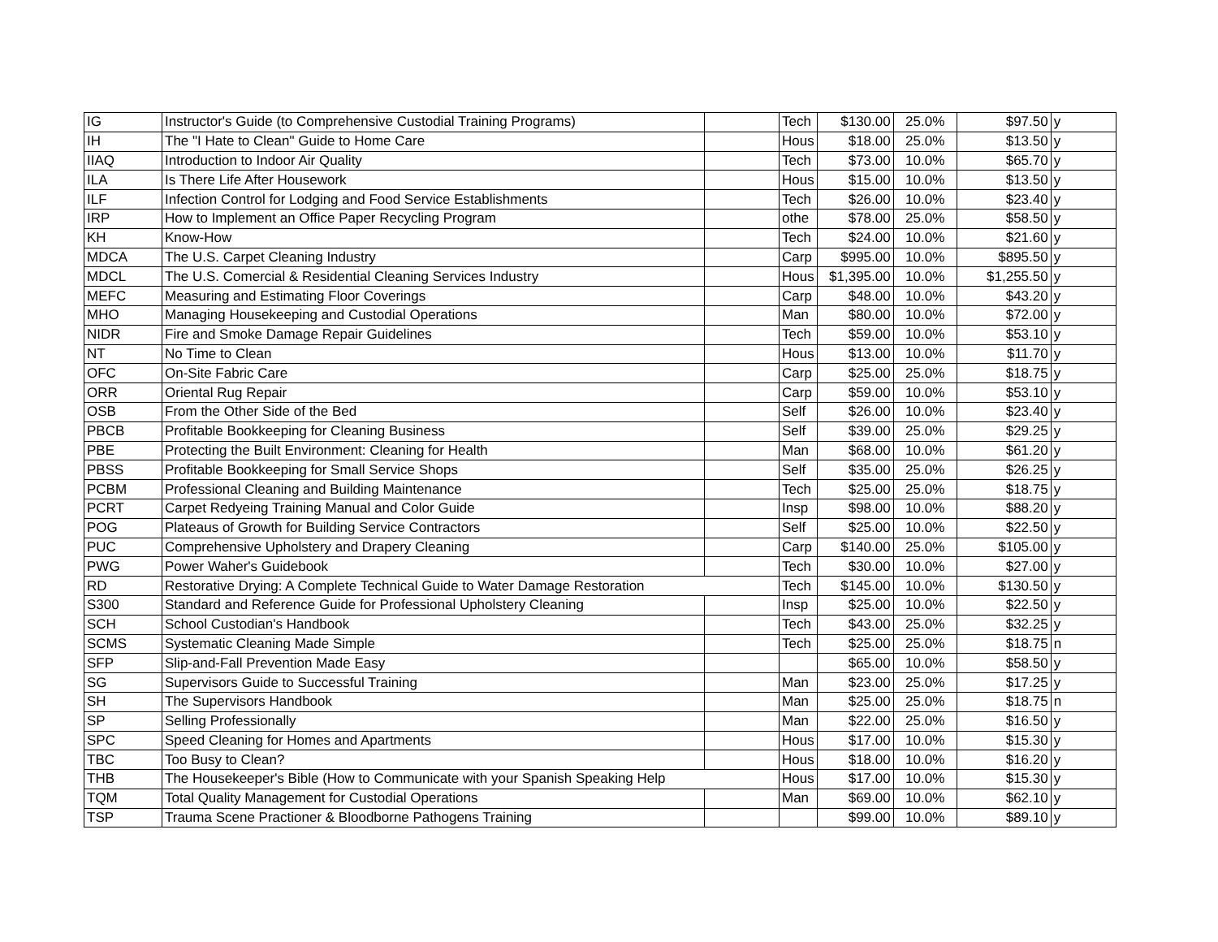| IG | Instructor's Guide (to Comprehensive Custodial Training Programs) | | Tech | $130.00 | 25.0% | $97.50 | y |
| IH | The "I Hate to Clean" Guide to Home Care | | Hous | $18.00 | 25.0% | $13.50 | y |
| IIAQ | Introduction to Indoor Air Quality | | Tech | $73.00 | 10.0% | $65.70 | y |
| ILA | Is There Life After Housework | | Hous | $15.00 | 10.0% | $13.50 | y |
| ILF | Infection Control for Lodging and Food Service Establishments | | Tech | $26.00 | 10.0% | $23.40 | y |
| IRP | How to Implement an Office Paper Recycling Program | | othe | $78.00 | 25.0% | $58.50 | y |
| KH | Know-How | | Tech | $24.00 | 10.0% | $21.60 | y |
| MDCA | The U.S. Carpet Cleaning Industry | | Carp | $995.00 | 10.0% | $895.50 | y |
| MDCL | The U.S. Comercial & Residential Cleaning Services Industry | | Hous | $1,395.00 | 10.0% | $1,255.50 | y |
| MEFC | Measuring and Estimating Floor Coverings | | Carp | $48.00 | 10.0% | $43.20 | y |
| MHO | Managing Housekeeping and Custodial Operations | | Man | $80.00 | 10.0% | $72.00 | y |
| NIDR | Fire and Smoke Damage Repair Guidelines | | Tech | $59.00 | 10.0% | $53.10 | y |
| NT | No Time to Clean | | Hous | $13.00 | 10.0% | $11.70 | y |
| OFC | On-Site Fabric Care | | Carp | $25.00 | 25.0% | $18.75 | y |
| ORR | Oriental Rug Repair | | Carp | $59.00 | 10.0% | $53.10 | y |
| OSB | From the Other Side of the Bed | | Self | $26.00 | 10.0% | $23.40 | y |
| PBCB | Profitable Bookkeeping for Cleaning Business | | Self | $39.00 | 25.0% | $29.25 | y |
| PBE | Protecting the Built Environment: Cleaning for Health | | Man | $68.00 | 10.0% | $61.20 | y |
| PBSS | Profitable Bookkeeping for Small Service Shops | | Self | $35.00 | 25.0% | $26.25 | y |
| PCBM | Professional Cleaning and Building Maintenance | | Tech | $25.00 | 25.0% | $18.75 | y |
| PCRT | Carpet Redyeing Training Manual and Color Guide | | Insp | $98.00 | 10.0% | $88.20 | y |
| POG | Plateaus of Growth for Building Service Contractors | | Self | $25.00 | 10.0% | $22.50 | y |
| PUC | Comprehensive Upholstery and Drapery Cleaning | | Carp | $140.00 | 25.0% | $105.00 | y |
| PWG | Power Waher's Guidebook | | Tech | $30.00 | 10.0% | $27.00 | y |
| RD | Restorative Drying: A Complete Technical Guide to Water Damage Restoration | | Tech | $145.00 | 10.0% | $130.50 | y |
| S300 | Standard and Reference Guide for Professional Upholstery Cleaning | | Insp | $25.00 | 10.0% | $22.50 | y |
| SCH | School Custodian's Handbook | | Tech | $43.00 | 25.0% | $32.25 | y |
| SCMS | Systematic Cleaning Made Simple | | Tech | $25.00 | 25.0% | $18.75 | n |
| SFP | Slip-and-Fall Prevention Made Easy | | | $65.00 | 10.0% | $58.50 | y |
| SG | Supervisors Guide to Successful Training | | Man | $23.00 | 25.0% | $17.25 | y |
| SH | The Supervisors Handbook | | Man | $25.00 | 25.0% | $18.75 | n |
| SP | Selling Professionally | | Man | $22.00 | 25.0% | $16.50 | y |
| SPC | Speed Cleaning for Homes and Apartments | | Hous | $17.00 | 10.0% | $15.30 | y |
| TBC | Too Busy to Clean? | | Hous | $18.00 | 10.0% | $16.20 | y |
| THB | The Housekeeper's Bible (How to Communicate with your Spanish Speaking Help | | Hous | $17.00 | 10.0% | $15.30 | y |
| TQM | Total Quality Management for Custodial Operations | | Man | $69.00 | 10.0% | $62.10 | y |
| TSP | Trauma Scene Practioner & Bloodborne Pathogens Training | | | $99.00 | 10.0% | $89.10 | y |